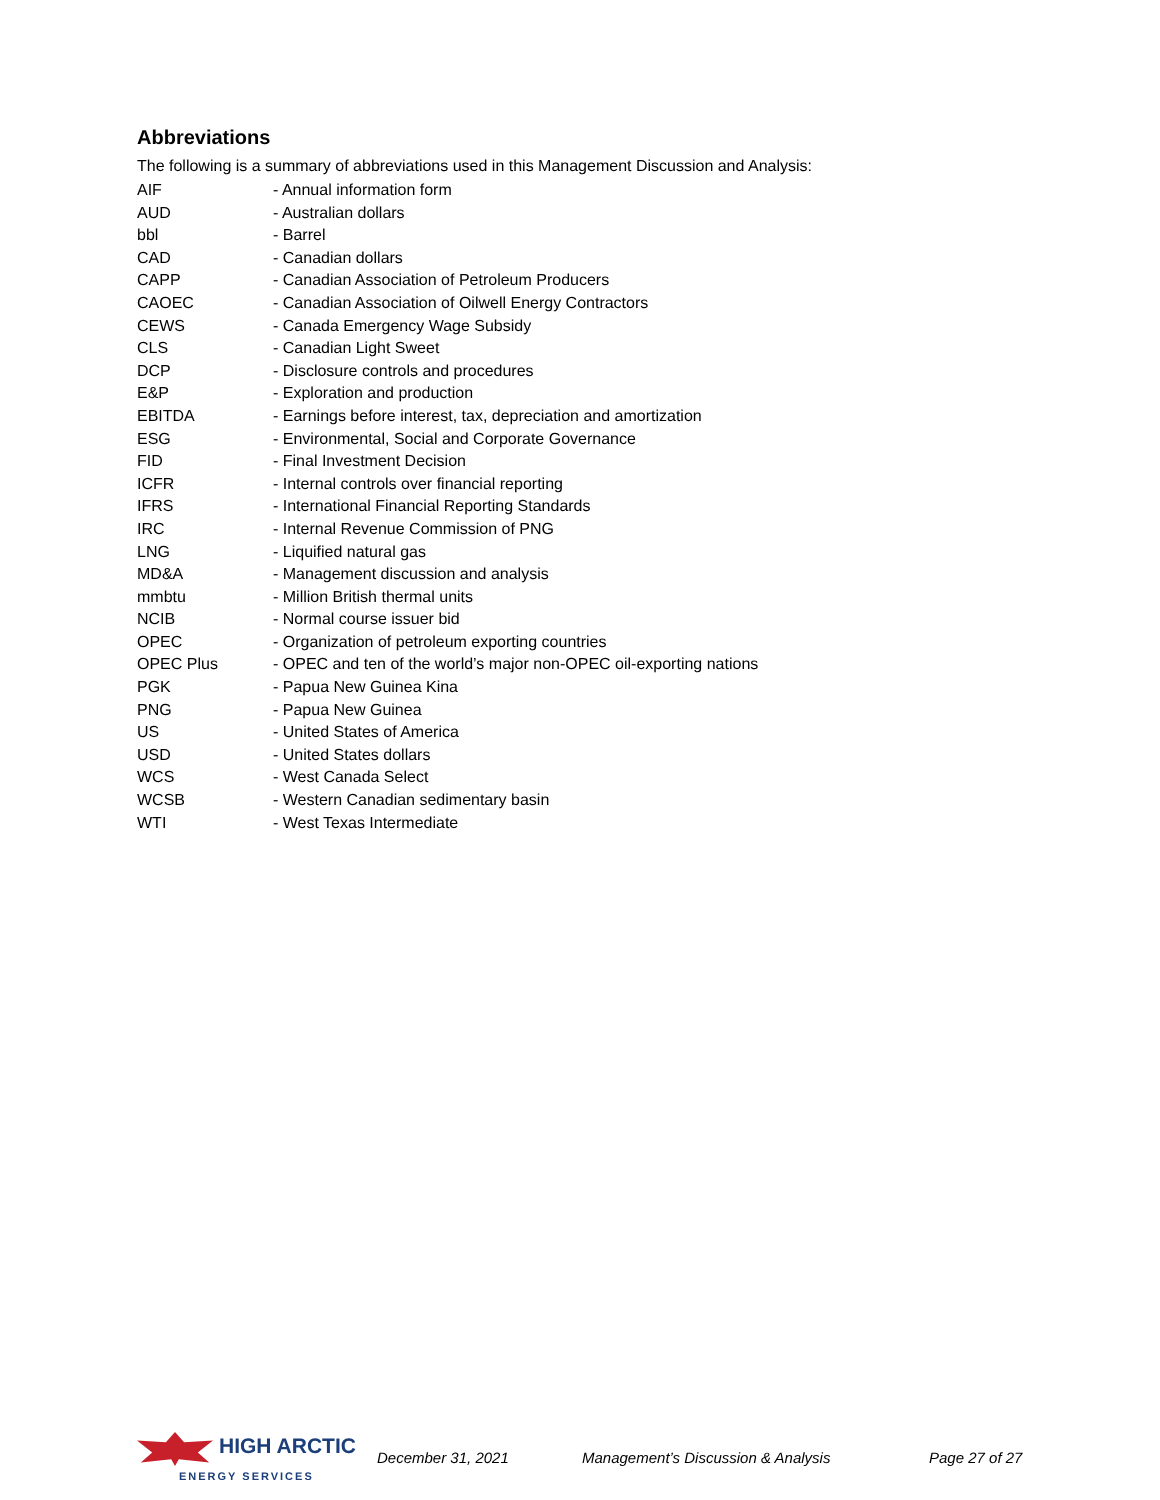Abbreviations
The following is a summary of abbreviations used in this Management Discussion and Analysis:
| AIF | - Annual information form |
| AUD | - Australian dollars |
| bbl | - Barrel |
| CAD | - Canadian dollars |
| CAPP | - Canadian Association of Petroleum Producers |
| CAOEC | - Canadian Association of Oilwell Energy Contractors |
| CEWS | - Canada Emergency Wage Subsidy |
| CLS | - Canadian Light Sweet |
| DCP | - Disclosure controls and procedures |
| E&P | - Exploration and production |
| EBITDA | - Earnings before interest, tax, depreciation and amortization |
| ESG | - Environmental, Social and Corporate Governance |
| FID | - Final Investment Decision |
| ICFR | - Internal controls over financial reporting |
| IFRS | - International Financial Reporting Standards |
| IRC | - Internal Revenue Commission of PNG |
| LNG | - Liquified natural gas |
| MD&A | - Management discussion and analysis |
| mmbtu | - Million British thermal units |
| NCIB | - Normal course issuer bid |
| OPEC | - Organization of petroleum exporting countries |
| OPEC Plus | - OPEC and ten of the world’s major non-OPEC oil-exporting nations |
| PGK | - Papua New Guinea Kina |
| PNG | - Papua New Guinea |
| US | - United States of America |
| USD | - United States dollars |
| WCS | - West Canada Select |
| WCSB | - Western Canadian sedimentary basin |
| WTI | - West Texas Intermediate |
HIGH ARCTIC
ENERGY SERVICES
December 31, 2021 Management’s Discussion & Analysis Page 27 of 27